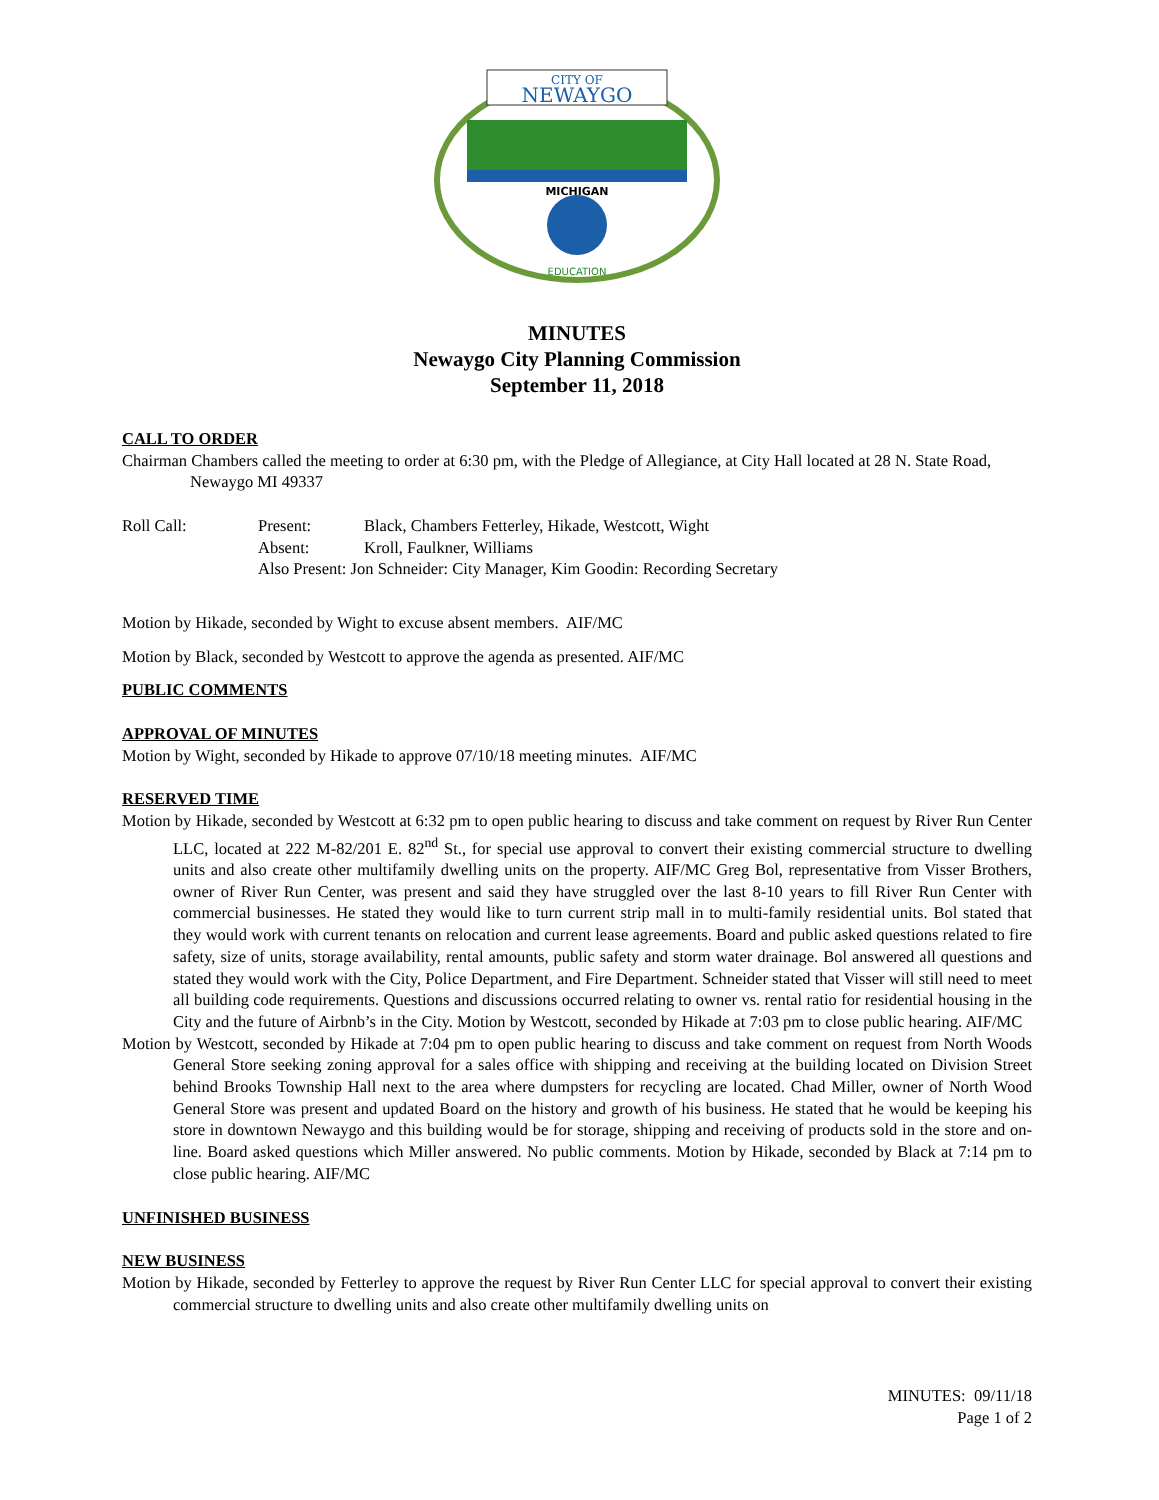CITY OF
NEWAYGO
MICHIGAN
EDUCATION
MINUTES
Newaygo City Planning Commission
September 11, 2018
CALL TO ORDER
Chairman Chambers called the meeting to order at 6:30 pm, with the Pledge of Allegiance, at City Hall located at 28 N. State Road, Newaygo MI 49337
| Roll Call: | Present: | Black, Chambers Fetterley, Hikade, Westcott, Wight |
| | Absent: | Kroll, Faulkner, Williams |
| | Also Present: Jon Schneider: City Manager, Kim Goodin: Recording Secretary | |
Motion by Hikade, seconded by Wight to excuse absent members. AIF/MC
Motion by Black, seconded by Westcott to approve the agenda as presented. AIF/MC
PUBLIC COMMENTS
APPROVAL OF MINUTES
Motion by Wight, seconded by Hikade to approve 07/10/18 meeting minutes. AIF/MC
RESERVED TIME
Motion by Hikade, seconded by Westcott at 6:32 pm to open public hearing to discuss and take comment on request by River Run Center LLC, located at 222 M-82/201 E. 82<sup>nd</sup> St., for special use approval to convert their existing commercial structure to dwelling units and also create other multifamily dwelling units on the property. AIF/MC Greg Bol, representative from Visser Brothers, owner of River Run Center, was present and said they have struggled over the last 8-10 years to fill River Run Center with commercial businesses. He stated they would like to turn current strip mall in to multi-family residential units. Bol stated that they would work with current tenants on relocation and current lease agreements. Board and public asked questions related to fire safety, size of units, storage availability, rental amounts, public safety and storm water drainage. Bol answered all questions and stated they would work with the City, Police Department, and Fire Department. Schneider stated that Visser will still need to meet all building code requirements. Questions and discussions occurred relating to owner vs. rental ratio for residential housing in the City and the future of Airbnb’s in the City. Motion by Westcott, seconded by Hikade at 7:03 pm to close public hearing. AIF/MC
Motion by Westcott, seconded by Hikade at 7:04 pm to open public hearing to discuss and take comment on request from North Woods General Store seeking zoning approval for a sales office with shipping and receiving at the building located on Division Street behind Brooks Township Hall next to the area where dumpsters for recycling are located. Chad Miller, owner of North Wood General Store was present and updated Board on the history and growth of his business. He stated that he would be keeping his store in downtown Newaygo and this building would be for storage, shipping and receiving of products sold in the store and on-line. Board asked questions which Miller answered. No public comments. Motion by Hikade, seconded by Black at 7:14 pm to close public hearing. AIF/MC
UNFINISHED BUSINESS
NEW BUSINESS
Motion by Hikade, seconded by Fetterley to approve the request by River Run Center LLC for special approval to convert their existing commercial structure to dwelling units and also create other multifamily dwelling units on
MINUTES: 09/11/18
Page 1 of 2